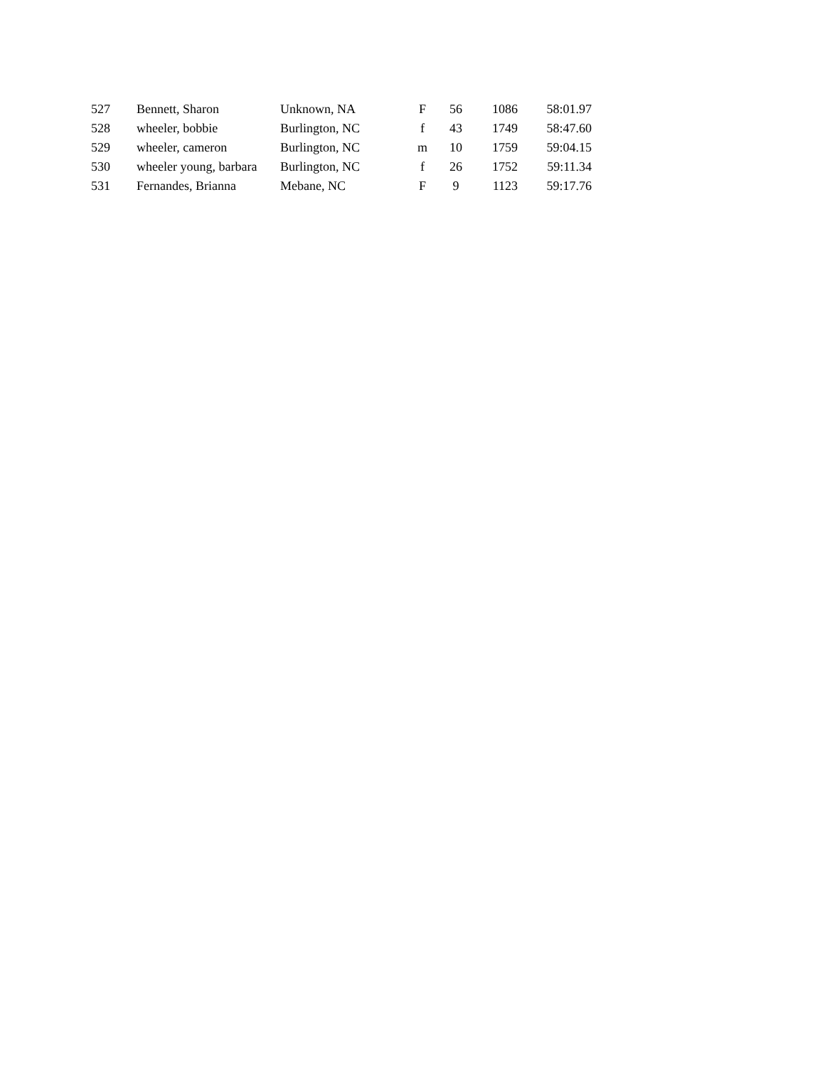| 527 | Bennett, Sharon | Unknown, NA | F | 56 | 1086 | 58:01.97 |
| 528 | wheeler, bobbie | Burlington, NC | f | 43 | 1749 | 58:47.60 |
| 529 | wheeler, cameron | Burlington, NC | m | 10 | 1759 | 59:04.15 |
| 530 | wheeler young, barbara | Burlington, NC | f | 26 | 1752 | 59:11.34 |
| 531 | Fernandes, Brianna | Mebane, NC | F | 9 | 1123 | 59:17.76 |